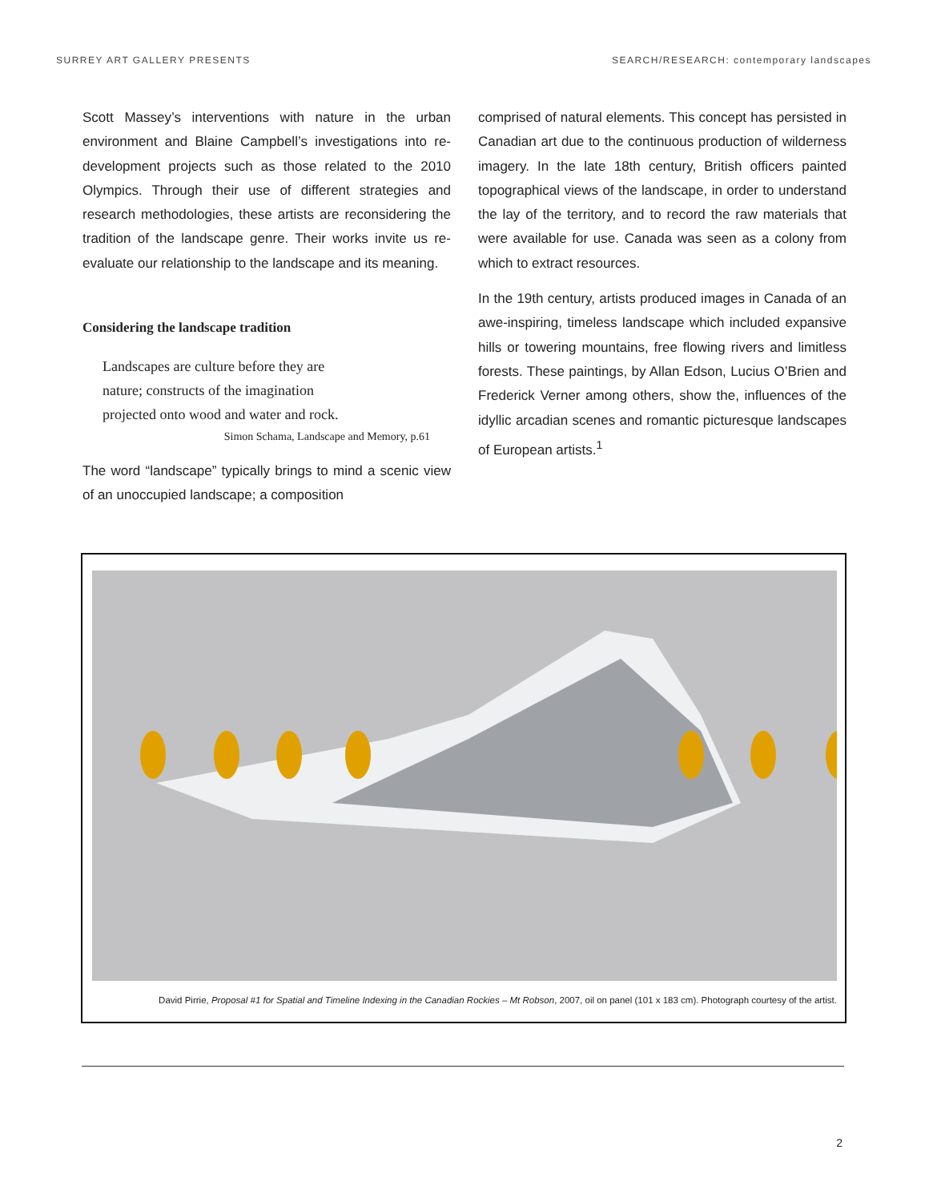SURREY ART GALLERY PRESENTS SEARCH/RESEARCH: contemporary landscapes
Scott Massey’s interventions with nature in the urban environment and Blaine Campbell’s investigations into re-development projects such as those related to the 2010 Olympics. Through their use of different strategies and research methodologies, these artists are reconsidering the tradition of the landscape genre. Their works invite us re-evaluate our relationship to the landscape and its meaning.
Considering the landscape tradition
Landscapes are culture before they are
nature; constructs of the imagination
projected onto wood and water and rock.
Simon Schama, Landscape and Memory, p.61
The word “landscape” typically brings to mind a scenic view of an unoccupied landscape; a composition
comprised of natural elements. This concept has persisted in Canadian art due to the continuous production of wilderness imagery. In the late 18th century, British officers painted topographical views of the landscape, in order to understand the lay of the territory, and to record the raw materials that were available for use. Canada was seen as a colony from which to extract resources.
In the 19th century, artists produced images in Canada of an awe-inspiring, timeless landscape which included expansive hills or towering mountains, free flowing rivers and limitless forests. These paintings, by Allan Edson, Lucius O’Brien and Frederick Verner among others, show the, influences of the idyllic arcadian scenes and romantic picturesque landscapes of European artists.<sup>1</sup>
David Pirrie, Proposal #1 for Spatial and Timeline Indexing in the Canadian Rockies – Mt Robson, 2007, oil on panel (101 x 183 cm). Photograph courtesy of the artist.
2